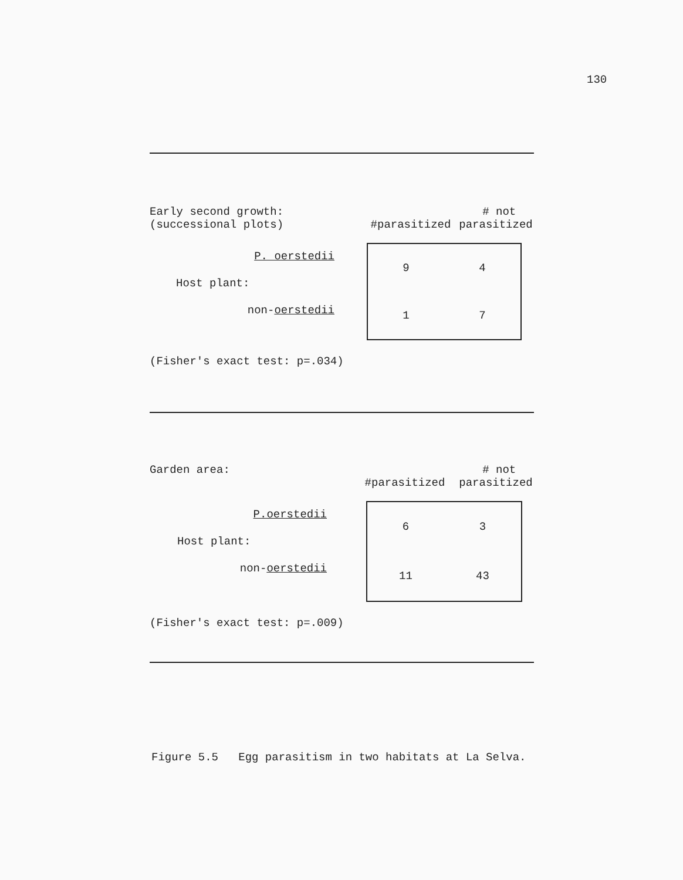130
| Early second growth: (successional plots) | #parasitized | # not parasitized |
P. oerstedii
Host plant:
non-oerstedii
| 9 | 4 |
| 1 | 7 |
(Fisher's exact test: p=.034)
| Garden area: | #parasitized | # not parasitized |
P.oerstedii
Host plant:
non-oerstedii
| 6 | 3 |
| 11 | 43 |
(Fisher's exact test: p=.009)
Figure 5.5 Egg parasitism in two habitats at La Selva.